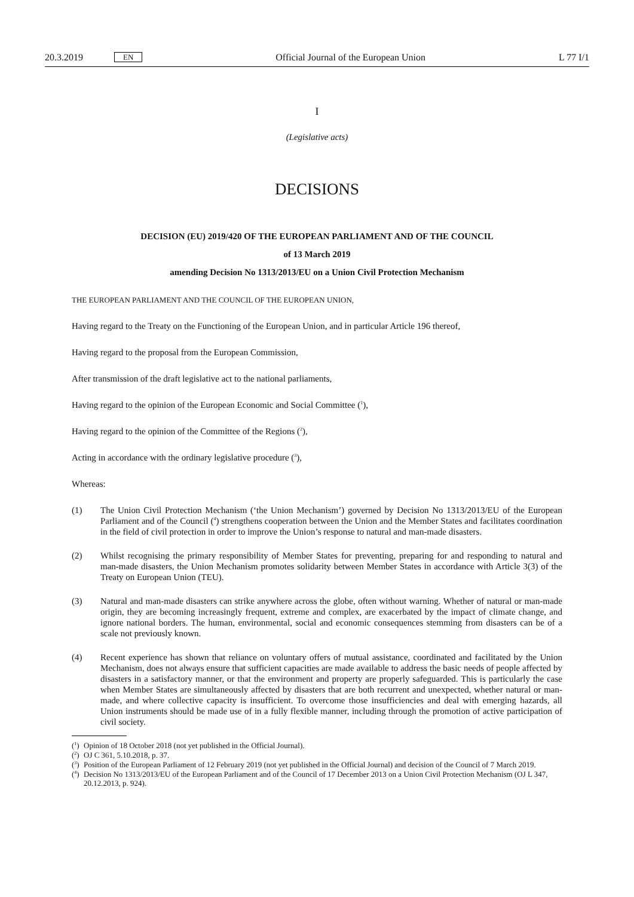20.3.2019 EN
Official Journal of the European Union
L 77 I/1
I
(Legislative acts)
DECISIONS
DECISION (EU) 2019/420 OF THE EUROPEAN PARLIAMENT AND OF THE COUNCIL
of 13 March 2019
amending Decision No 1313/2013/EU on a Union Civil Protection Mechanism
THE EUROPEAN PARLIAMENT AND THE COUNCIL OF THE EUROPEAN UNION,
Having regard to the Treaty on the Functioning of the European Union, and in particular Article 196 thereof,
Having regard to the proposal from the European Commission,
After transmission of the draft legislative act to the national parliaments,
Having regard to the opinion of the European Economic and Social Committee (<sup>1</sup>),
Having regard to the opinion of the Committee of the Regions (<sup>2</sup>),
Acting in accordance with the ordinary legislative procedure (<sup>3</sup>),
Whereas:
(1) The Union Civil Protection Mechanism (‘the Union Mechanism’) governed by Decision No 1313/2013/EU of the European Parliament and of the Council (<sup>4</sup>) strengthens cooperation between the Union and the Member States and facilitates coordination in the field of civil protection in order to improve the Union’s response to natural and man-made disasters.
(2) Whilst recognising the primary responsibility of Member States for preventing, preparing for and responding to natural and man-made disasters, the Union Mechanism promotes solidarity between Member States in accordance with Article 3(3) of the Treaty on European Union (TEU).
(3) Natural and man-made disasters can strike anywhere across the globe, often without warning. Whether of natural or man-made origin, they are becoming increasingly frequent, extreme and complex, are exacerbated by the impact of climate change, and ignore national borders. The human, environmental, social and economic consequences stemming from disasters can be of a scale not previously known.
(4) Recent experience has shown that reliance on voluntary offers of mutual assistance, coordinated and facilitated by the Union Mechanism, does not always ensure that sufficient capacities are made available to address the basic needs of people affected by disasters in a satisfactory manner, or that the environment and property are properly safeguarded. This is particularly the case when Member States are simultaneously affected by disasters that are both recurrent and unexpected, whether natural or man-made, and where collective capacity is insufficient. To overcome those insufficiencies and deal with emerging hazards, all Union instruments should be made use of in a fully flexible manner, including through the promotion of active participation of civil society.
(<sup>1</sup>) Opinion of 18 October 2018 (not yet published in the Official Journal).
(<sup>2</sup>) OJ C 361, 5.10.2018, p. 37.
(<sup>3</sup>) Position of the European Parliament of 12 February 2019 (not yet published in the Official Journal) and decision of the Council of 7 March 2019.
(<sup>4</sup>) Decision No 1313/2013/EU of the European Parliament and of the Council of 17 December 2013 on a Union Civil Protection Mechanism (OJ L 347, 20.12.2013, p. 924).